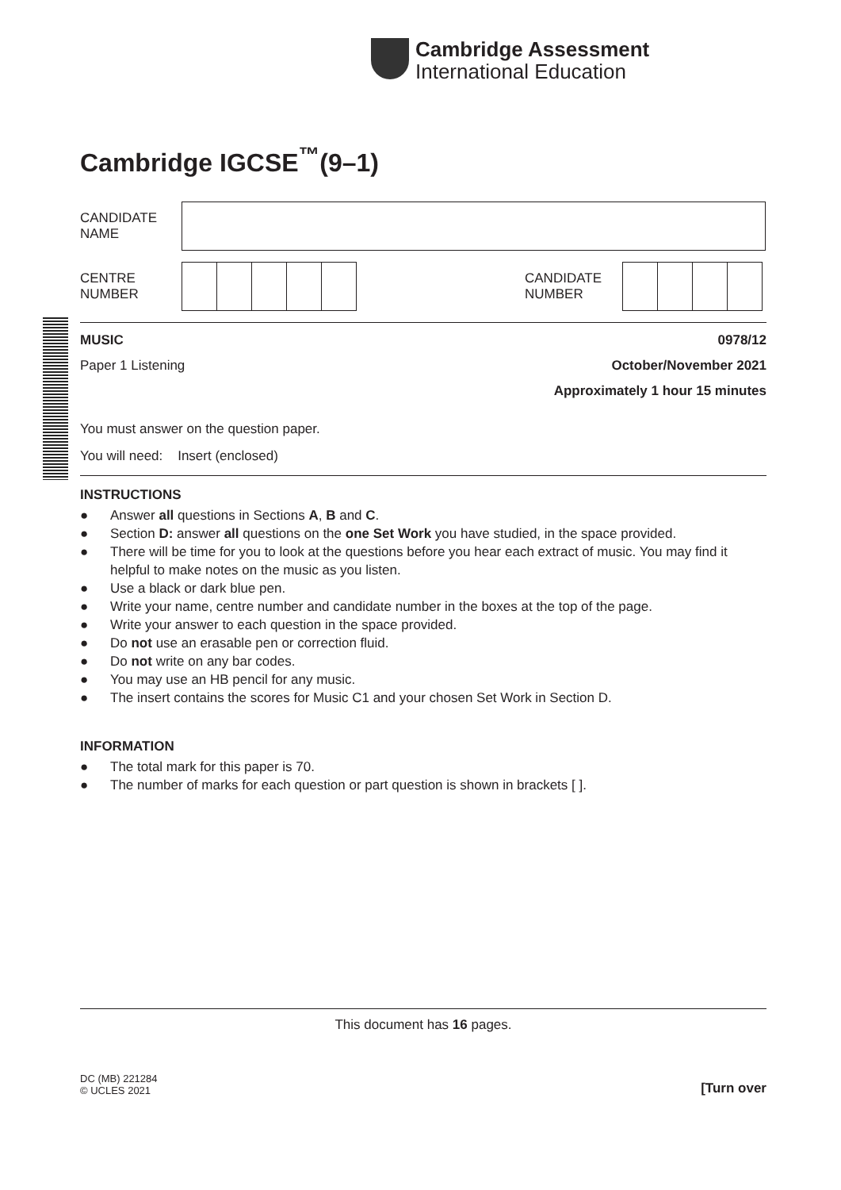Cambridge Assessment
International Education
Cambridge IGCSE<sup>™</sup>(9–1)
CANDIDATE
NAME
CENTRE
NUMBER
CANDIDATE
NUMBER
MUSIC 0978/12
Paper 1 Listening October/November 2021
Approximately 1 hour 15 minutes
You must answer on the question paper.
You will need: Insert (enclosed)
INSTRUCTIONS
● Answer all questions in Sections A, B and C.
● Section D: answer all questions on the one Set Work you have studied, in the space provided.
● There will be time for you to look at the questions before you hear each extract of music. You may find it helpful to make notes on the music as you listen.
● Use a black or dark blue pen.
● Write your name, centre number and candidate number in the boxes at the top of the page.
● Write your answer to each question in the space provided.
● Do not use an erasable pen or correction fluid.
● Do not write on any bar codes.
● You may use an HB pencil for any music.
● The insert contains the scores for Music C1 and your chosen Set Work in Section D.
INFORMATION
● The total mark for this paper is 70.
● The number of marks for each question or part question is shown in brackets [ ].
This document has 16 pages.
DC (MB) 221284
© UCLES 2021 [Turn over